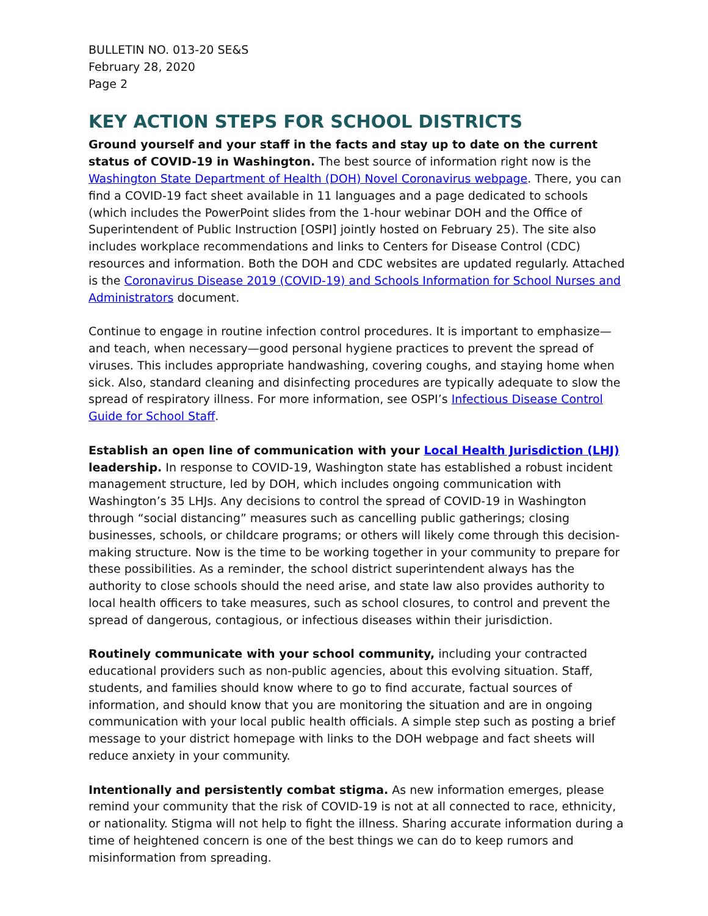BULLETIN NO. 013-20 SE&S
February 28, 2020
Page 2
KEY ACTION STEPS FOR SCHOOL DISTRICTS
Ground yourself and your staff in the facts and stay up to date on the current status of COVID-19 in Washington. The best source of information right now is the Washington State Department of Health (DOH) Novel Coronavirus webpage. There, you can find a COVID-19 fact sheet available in 11 languages and a page dedicated to schools (which includes the PowerPoint slides from the 1-hour webinar DOH and the Office of Superintendent of Public Instruction [OSPI] jointly hosted on February 25). The site also includes workplace recommendations and links to Centers for Disease Control (CDC) resources and information. Both the DOH and CDC websites are updated regularly. Attached is the Coronavirus Disease 2019 (COVID-19) and Schools Information for School Nurses and Administrators document.
Continue to engage in routine infection control procedures. It is important to emphasize—and teach, when necessary—good personal hygiene practices to prevent the spread of viruses. This includes appropriate handwashing, covering coughs, and staying home when sick. Also, standard cleaning and disinfecting procedures are typically adequate to slow the spread of respiratory illness. For more information, see OSPI’s Infectious Disease Control Guide for School Staff.
Establish an open line of communication with your Local Health Jurisdiction (LHJ) leadership. In response to COVID-19, Washington state has established a robust incident management structure, led by DOH, which includes ongoing communication with Washington’s 35 LHJs. Any decisions to control the spread of COVID-19 in Washington through “social distancing” measures such as cancelling public gatherings; closing businesses, schools, or childcare programs; or others will likely come through this decision-making structure. Now is the time to be working together in your community to prepare for these possibilities. As a reminder, the school district superintendent always has the authority to close schools should the need arise, and state law also provides authority to local health officers to take measures, such as school closures, to control and prevent the spread of dangerous, contagious, or infectious diseases within their jurisdiction.
Routinely communicate with your school community, including your contracted educational providers such as non-public agencies, about this evolving situation. Staff, students, and families should know where to go to find accurate, factual sources of information, and should know that you are monitoring the situation and are in ongoing communication with your local public health officials. A simple step such as posting a brief message to your district homepage with links to the DOH webpage and fact sheets will reduce anxiety in your community.
Intentionally and persistently combat stigma. As new information emerges, please remind your community that the risk of COVID-19 is not at all connected to race, ethnicity, or nationality. Stigma will not help to fight the illness. Sharing accurate information during a time of heightened concern is one of the best things we can do to keep rumors and misinformation from spreading.